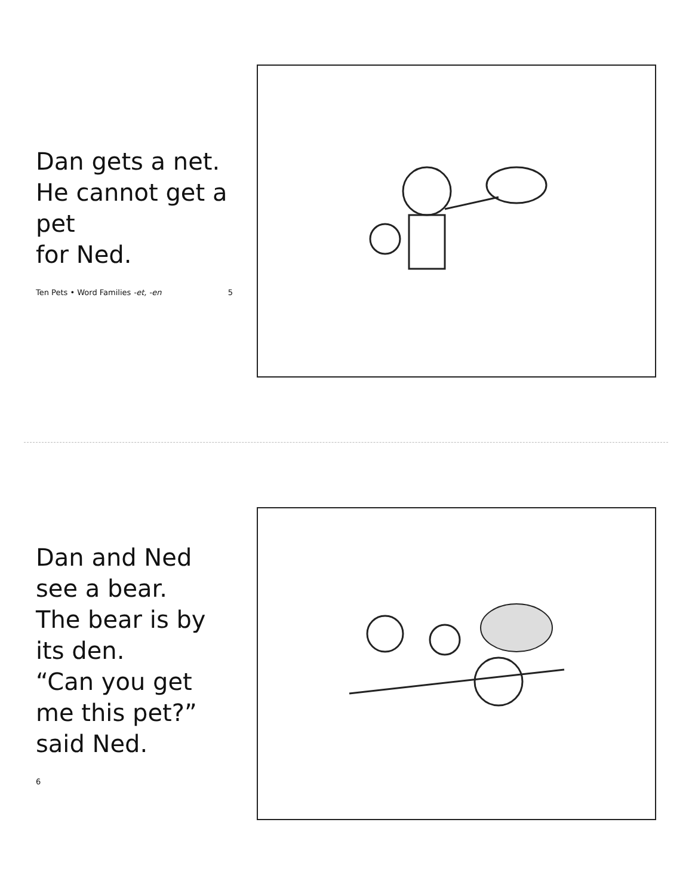Dan gets a net.
He cannot get a pet
for Ned.
Ten Pets • Word Families -et, -en 5
Dan and Ned see a bear.
The bear is by its den.
“Can you get me this pet?”
said Ned.
6